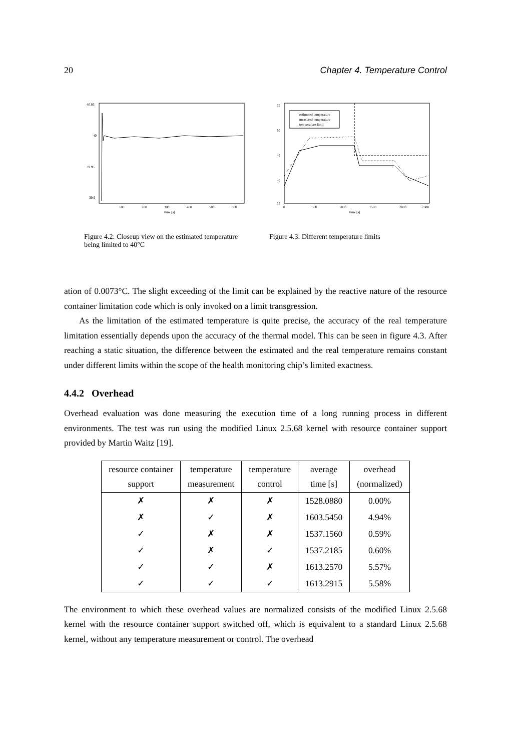20 Chapter 4. Temperature Control
40.05
40
39.95
39.9
100
200
300
400
500
600
time [s]
Figure 4.2: Closeup view on the estimated temperature being limited to 40°C
55
50
45
40
35
estimated temperature
measured temperature
temperature limit
0
500
1000
1500
2000
2500
time [s]
Figure 4.3: Different temperature limits
ation of 0.0073°C. The slight exceeding of the limit can be explained by the reactive nature of the resource container limitation code which is only invoked on a limit transgression.
As the limitation of the estimated temperature is quite precise, the accuracy of the real temperature limitation essentially depends upon the accuracy of the thermal model. This can be seen in figure 4.3. After reaching a static situation, the difference between the estimated and the real temperature remains constant under different limits within the scope of the health monitoring chip’s limited exactness.
4.4.2 Overhead
Overhead evaluation was done measuring the execution time of a long running process in different environments. The test was run using the modified Linux 2.5.68 kernel with resource container support provided by Martin Waitz [19].
| resource container support | temperature measurement | temperature control | average time [s] | overhead (normalized) |
| --- | --- | --- | --- | --- |
| ✗ | ✗ | ✗ | 1528.0880 | 0.00% |
| ✗ | ✓ | ✗ | 1603.5450 | 4.94% |
| ✓ | ✗ | ✗ | 1537.1560 | 0.59% |
| ✓ | ✗ | ✓ | 1537.2185 | 0.60% |
| ✓ | ✓ | ✗ | 1613.2570 | 5.57% |
| ✓ | ✓ | ✓ | 1613.2915 | 5.58% |
The environment to which these overhead values are normalized consists of the modified Linux 2.5.68 kernel with the resource container support switched off, which is equivalent to a standard Linux 2.5.68 kernel, without any temperature measurement or control. The overhead